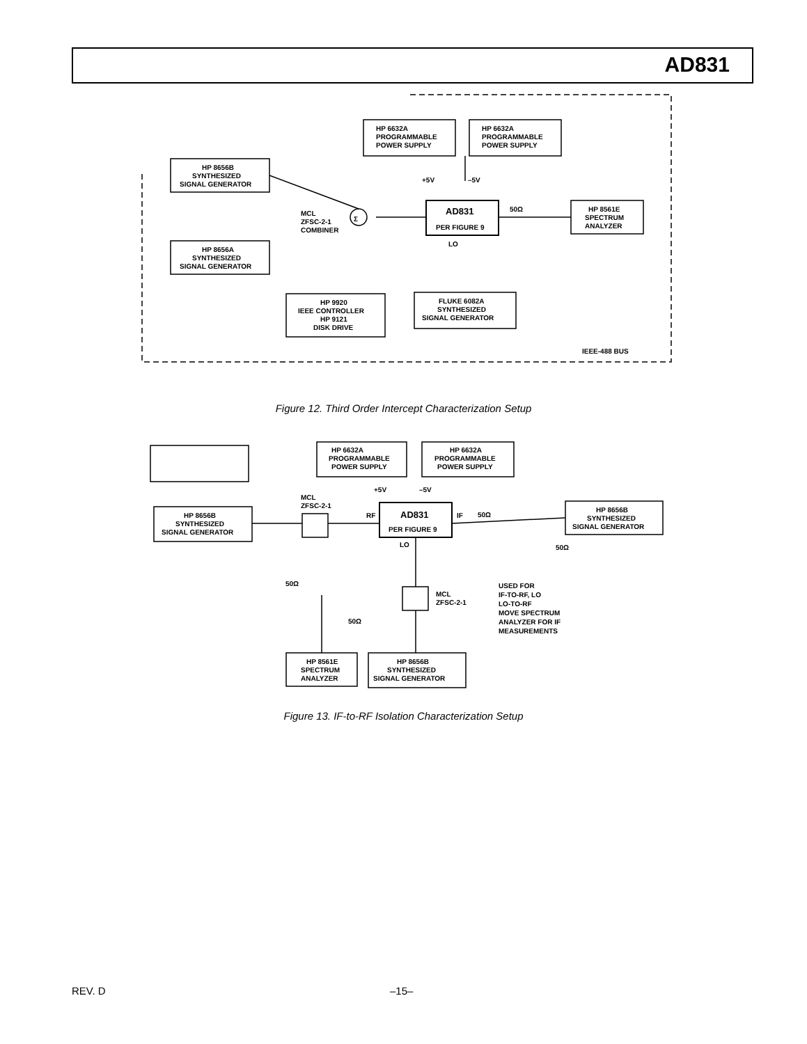AD831
HP 6632A
PROGRAMMABLE
POWER SUPPLY
HP 6632A
PROGRAMMABLE
POWER SUPPLY
HP 8656B
SYNTHESIZED
SIGNAL GENERATOR
HP 8656A
SYNTHESIZED
SIGNAL GENERATOR
+5V
–5V
MCL
ZFSC-2-1
COMBINER
Σ
AD831
PER FIGURE 9
50Ω
HP 8561E
SPECTRUM
ANALYZER
LO
HP 9920
IEEE CONTROLLER
HP 9121
DISK DRIVE
FLUKE 6082A
SYNTHESIZED
SIGNAL GENERATOR
IEEE-488 BUS
HP 6632A
PROGRAMMABLE
POWER SUPPLY
HP 6632A
PROGRAMMABLE
POWER SUPPLY
+5V
–5V
MCL
ZFSC-2-1
RF
AD831
PER FIGURE 9
IF
50Ω
HP 8656B
SYNTHESIZED
SIGNAL GENERATOR
HP 8656B
SYNTHESIZED
SIGNAL GENERATOR
LO
50Ω
50Ω
50Ω
MCL
ZFSC-2-1
USED FOR
IF-TO-RF, LO
LO-TO-RF
MOVE SPECTRUM
ANALYZER FOR IF
MEASUREMENTS
HP 8561E
SPECTRUM
ANALYZER
HP 8656B
SYNTHESIZED
SIGNAL GENERATOR
Figure 12. Third Order Intercept Characterization Setup
Figure 13. IF-to-RF Isolation Characterization Setup
REV. D –15–